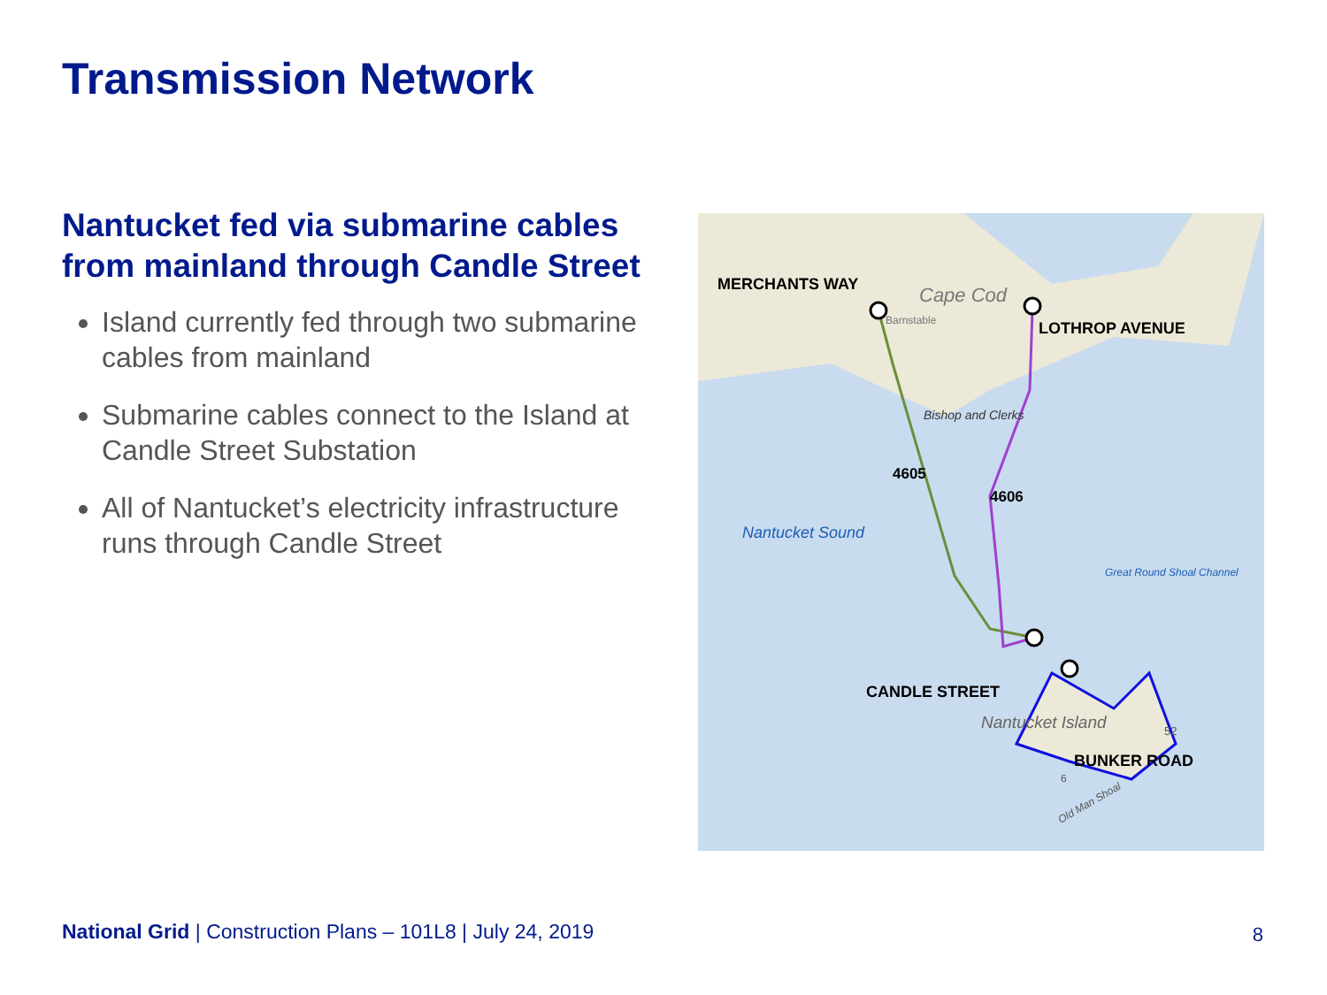Transmission Network
Nantucket fed via submarine cables from mainland through Candle Street
Island currently fed through two submarine cables from mainland
Submarine cables connect to the Island at Candle Street Substation
All of Nantucket’s electricity infrastructure runs through Candle Street
MERCHANTS WAY
Cape Cod
Barnstable
LOTHROP AVENUE
Bishop and Clerks
4605
4606
Nantucket Sound
Great Round Shoal Channel
CANDLE STREET
Nantucket Island
52
BUNKER ROAD
6
Old Man Shoal
National Grid | Construction Plans – 101L8 | July 24, 2019
8